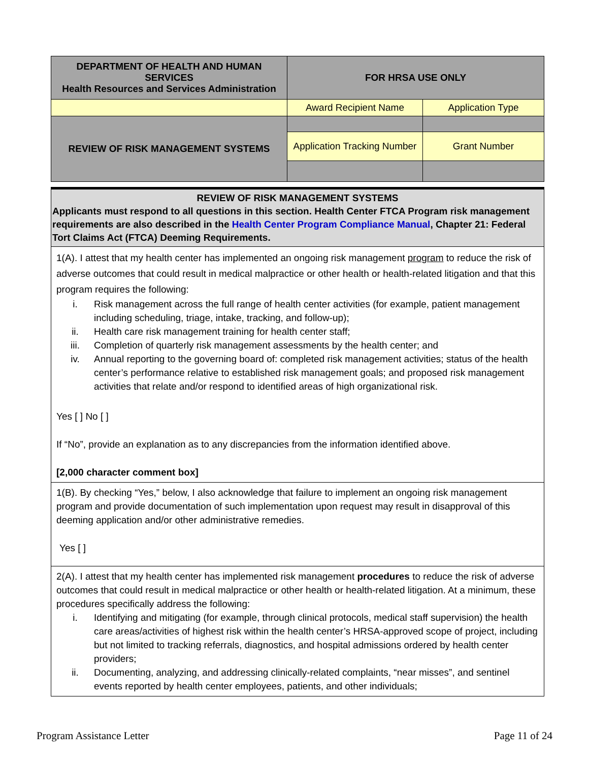| DEPARTMENT OF HEALTH AND HUMAN SERVICES Health Resources and Services Administration | FOR HRSA USE ONLY | |
| | Award Recipient Name | Application Type |
| REVIEW OF RISK MANAGEMENT SYSTEMS | | |
| | Application Tracking Number | Grant Number |
REVIEW OF RISK MANAGEMENT SYSTEMS
Applicants must respond to all questions in this section. Health Center FTCA Program risk management requirements are also described in the Health Center Program Compliance Manual, Chapter 21: Federal Tort Claims Act (FTCA) Deeming Requirements.
1(A). I attest that my health center has implemented an ongoing risk management program to reduce the risk of adverse outcomes that could result in medical malpractice or other health or health-related litigation and that this program requires the following:
i. Risk management across the full range of health center activities (for example, patient management including scheduling, triage, intake, tracking, and follow-up);
ii. Health care risk management training for health center staff;
iii. Completion of quarterly risk management assessments by the health center; and
iv. Annual reporting to the governing board of: completed risk management activities; status of the health center’s performance relative to established risk management goals; and proposed risk management activities that relate and/or respond to identified areas of high organizational risk.
Yes [ ] No [ ]
If “No”, provide an explanation as to any discrepancies from the information identified above.
[2,000 character comment box]
1(B). By checking “Yes,” below, I also acknowledge that failure to implement an ongoing risk management program and provide documentation of such implementation upon request may result in disapproval of this deeming application and/or other administrative remedies.
Yes [ ]
2(A). I attest that my health center has implemented risk management procedures to reduce the risk of adverse outcomes that could result in medical malpractice or other health or health-related litigation. At a minimum, these procedures specifically address the following:
i. Identifying and mitigating (for example, through clinical protocols, medical staff supervision) the health care areas/activities of highest risk within the health center’s HRSA-approved scope of project, including but not limited to tracking referrals, diagnostics, and hospital admissions ordered by health center providers;
ii. Documenting, analyzing, and addressing clinically-related complaints, “near misses”, and sentinel events reported by health center employees, patients, and other individuals;
Program Assistance Letter Page 11 of 24